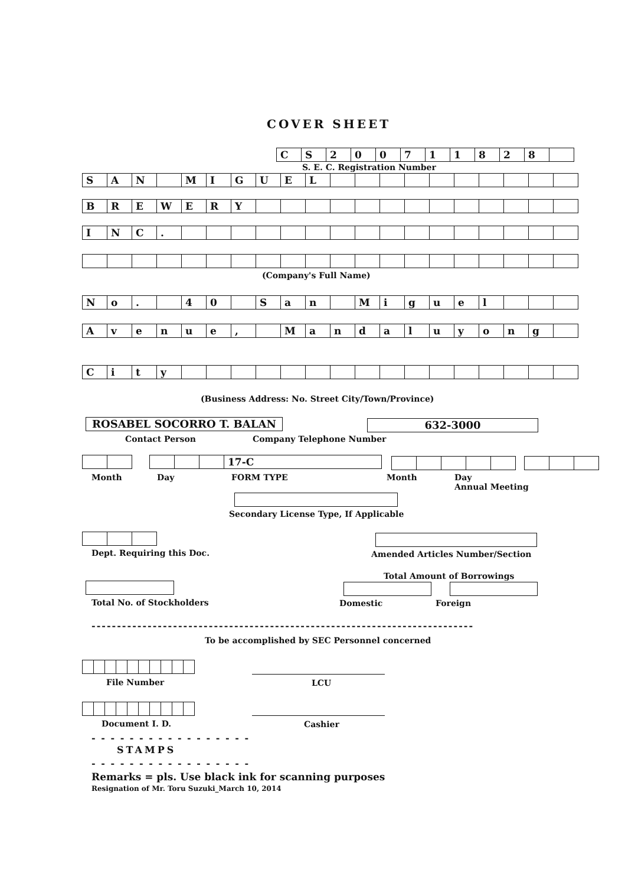COVER SHEET
| C | S | 2 | 0 | 0 | 7 | 1 | 1 | 8 | 2 | 8 | |
S. E. C. Registration Number
| S | A | N | | M | I | G | U | E | L | | | | | | | | | | |
| B | R | E | W | E | R | Y | | | | | | | | | | | | | |
| I | N | C | . | | | | | | | | | | | | | | | | |
(Company's Full Name)
| N | o | . | | 4 | 0 | | S | a | n | | M | i | g | u | e | l | | | |
| A | v | e | n | u | e | , | | M | a | n | d | a | l | u | y | o | n | g | |
| C | i | t | y | | | | | | | | | | | | | | | | |
(Business Address: No. Street City/Town/Province)
ROSABEL SOCORRO T. BALAN 632-3000
Contact Person Company Telephone Number
| | | | 17-C |
Month Day FORM TYPE Month
Day
Annual Meeting
Secondary License Type, If Applicable
Dept. Requiring this Doc.
Amended Articles Number/Section
Total Amount of Borrowings
Total No. of Stockholders Domestic Foreign
---------------------------------------------------------------------------
To be accomplished by SEC Personnel concerned
File Number LCU
Document I. D. Cashier
- - - - - - - - - - - - - - - - -
STAMPS
- - - - - - - - - - - - - - - - -
Remarks = pls. Use black ink for scanning purposes
Resignation of Mr. Toru Suzuki_March 10, 2014